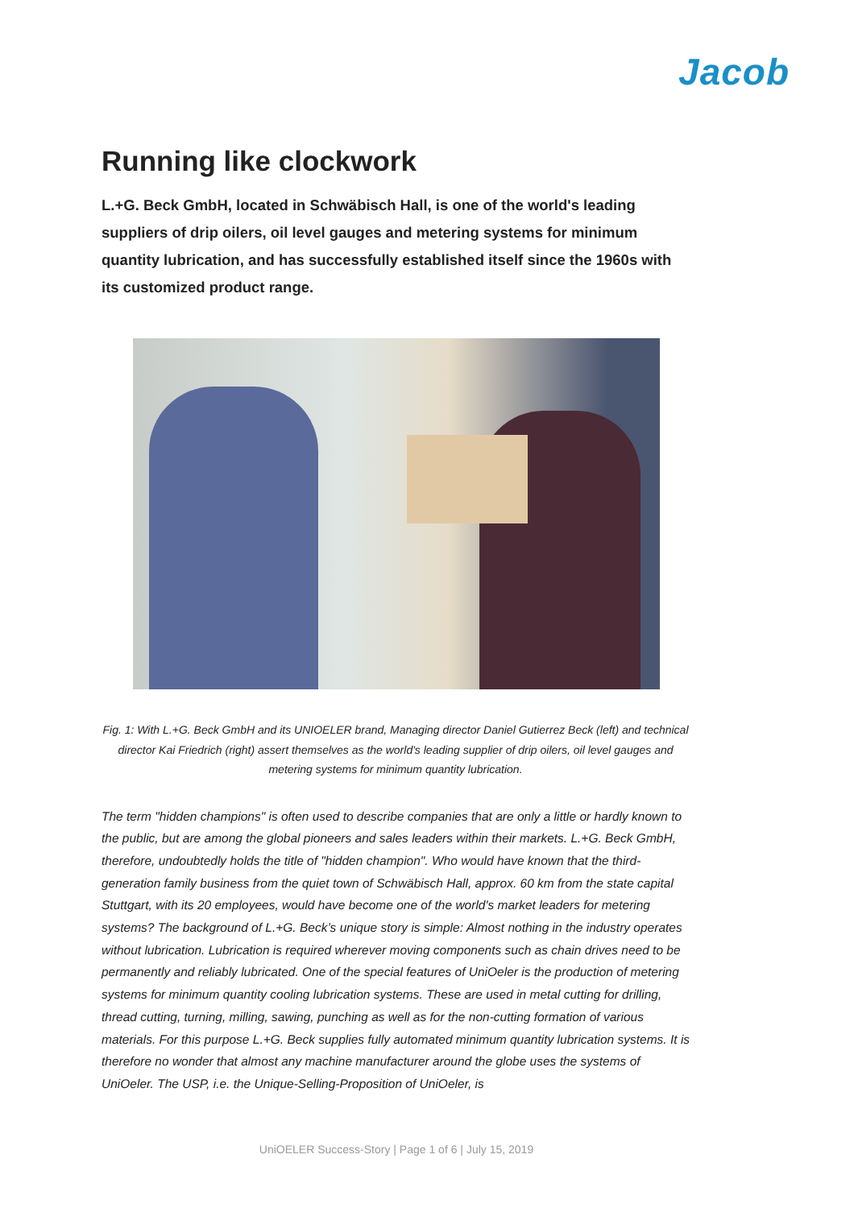Jacob
Running like clockwork
L.+G. Beck GmbH, located in Schwäbisch Hall, is one of the world's leading suppliers of drip oilers, oil level gauges and metering systems for minimum quantity lubrication, and has successfully established itself since the 1960s with its customized product range.
Fig. 1: With L.+G. Beck GmbH and its UNIOELER brand, Managing director Daniel Gutierrez Beck (left) and technical director Kai Friedrich (right) assert themselves as the world's leading supplier of drip oilers, oil level gauges and metering systems for minimum quantity lubrication.
The term "hidden champions" is often used to describe companies that are only a little or hardly known to the public, but are among the global pioneers and sales leaders within their markets. L.+G. Beck GmbH, therefore, undoubtedly holds the title of "hidden champion". Who would have known that the third-generation family business from the quiet town of Schwäbisch Hall, approx. 60 km from the state capital Stuttgart, with its 20 employees, would have become one of the world's market leaders for metering systems? The background of L.+G. Beck’s unique story is simple: Almost nothing in the industry operates without lubrication. Lubrication is required wherever moving components such as chain drives need to be permanently and reliably lubricated. One of the special features of UniOeler is the production of metering systems for minimum quantity cooling lubrication systems. These are used in metal cutting for drilling, thread cutting, turning, milling, sawing, punching as well as for the non-cutting formation of various materials. For this purpose L.+G. Beck supplies fully automated minimum quantity lubrication systems. It is therefore no wonder that almost any machine manufacturer around the globe uses the systems of UniOeler. The USP, i.e. the Unique-Selling-Proposition of UniOeler, is
UniOELER Success-Story | Page 1 of 6 | July 15, 2019